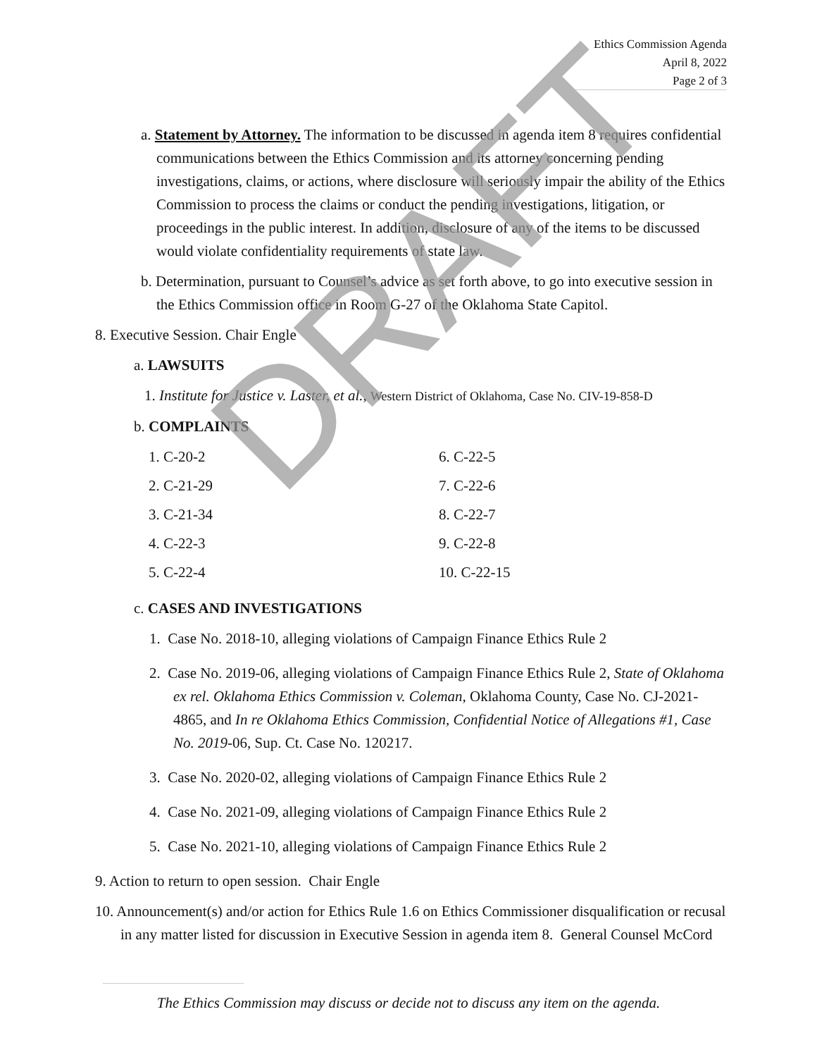Ethics Commission Agenda
April 8, 2022
Page 2 of 3
a. Statement by Attorney. The information to be discussed in agenda item 8 requires confidential communications between the Ethics Commission and its attorney concerning pending investigations, claims, or actions, where disclosure will seriously impair the ability of the Ethics Commission to process the claims or conduct the pending investigations, litigation, or proceedings in the public interest. In addition, disclosure of any of the items to be discussed would violate confidentiality requirements of state law.
b. Determination, pursuant to Counsel’s advice as set forth above, to go into executive session in the Ethics Commission office in Room G-27 of the Oklahoma State Capitol.
8. Executive Session. Chair Engle
a. LAWSUITS
1. Institute for Justice v. Laster, et al., Western District of Oklahoma, Case No. CIV-19-858-D
b. COMPLAINTS
1. C-20-2 6. C-22-5
2. C-21-29 7. C-22-6
3. C-21-34 8. C-22-7
4. C-22-3 9. C-22-8
5. C-22-4 10. C-22-15
c. CASES AND INVESTIGATIONS
1. Case No. 2018-10, alleging violations of Campaign Finance Ethics Rule 2
2. Case No. 2019-06, alleging violations of Campaign Finance Ethics Rule 2, State of Oklahoma ex rel. Oklahoma Ethics Commission v. Coleman, Oklahoma County, Case No. CJ-2021-4865, and In re Oklahoma Ethics Commission, Confidential Notice of Allegations #1, Case No. 2019-06, Sup. Ct. Case No. 120217.
3. Case No. 2020-02, alleging violations of Campaign Finance Ethics Rule 2
4. Case No. 2021-09, alleging violations of Campaign Finance Ethics Rule 2
5. Case No. 2021-10, alleging violations of Campaign Finance Ethics Rule 2
9. Action to return to open session. Chair Engle
10. Announcement(s) and/or action for Ethics Rule 1.6 on Ethics Commissioner disqualification or recusal in any matter listed for discussion in Executive Session in agenda item 8. General Counsel McCord
The Ethics Commission may discuss or decide not to discuss any item on the agenda.
DRAFT